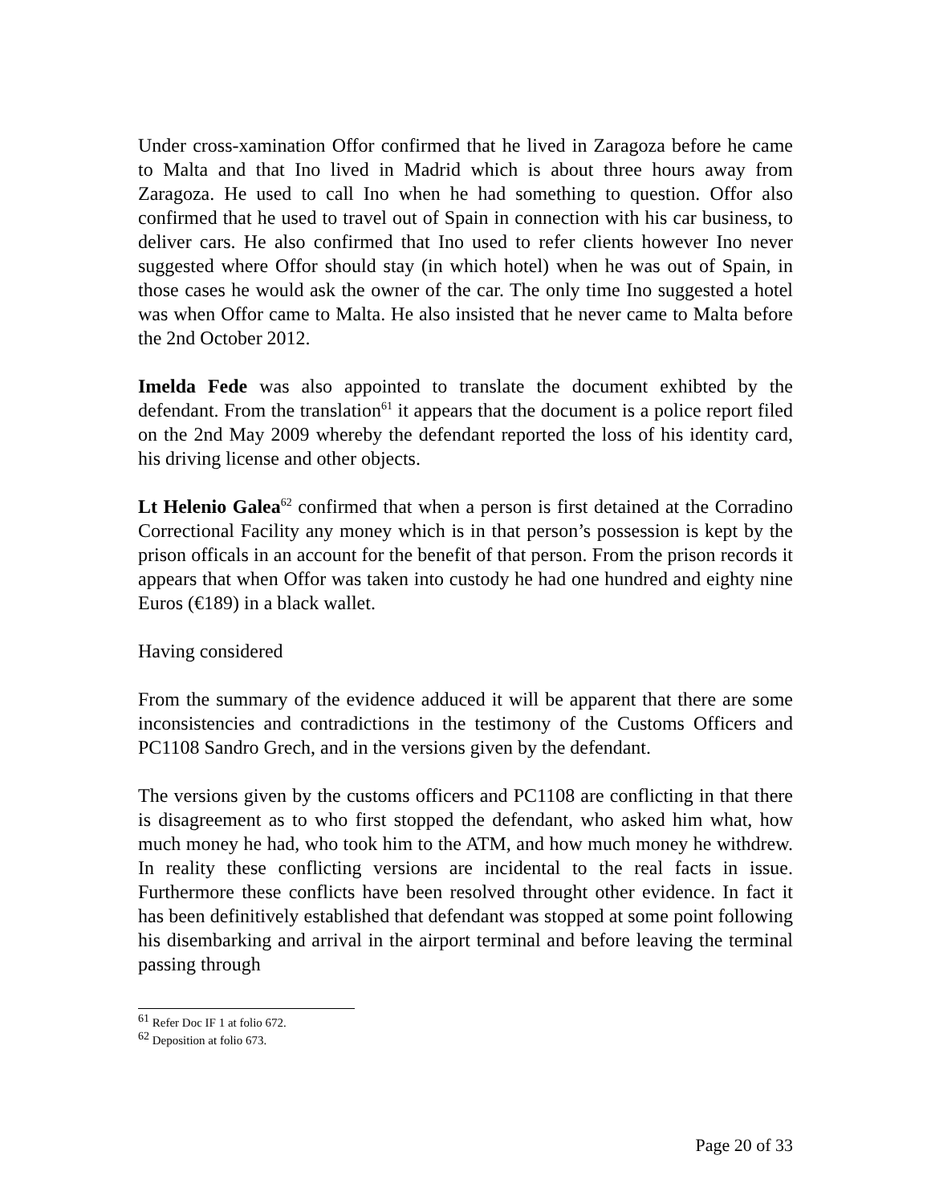Under cross-xamination Offor confirmed that he lived in Zaragoza before he came to Malta and that Ino lived in Madrid which is about three hours away from Zaragoza. He used to call Ino when he had something to question. Offor also confirmed that he used to travel out of Spain in connection with his car business, to deliver cars. He also confirmed that Ino used to refer clients however Ino never suggested where Offor should stay (in which hotel) when he was out of Spain, in those cases he would ask the owner of the car. The only time Ino suggested a hotel was when Offor came to Malta. He also insisted that he never came to Malta before the 2nd October 2012.
Imelda Fede was also appointed to translate the document exhibted by the defendant. From the translation<sup>61</sup> it appears that the document is a police report filed on the 2nd May 2009 whereby the defendant reported the loss of his identity card, his driving license and other objects.
Lt Helenio Galea<sup>62</sup> confirmed that when a person is first detained at the Corradino Correctional Facility any money which is in that person’s possession is kept by the prison officals in an account for the benefit of that person. From the prison records it appears that when Offor was taken into custody he had one hundred and eighty nine Euros (€189) in a black wallet.
Having considered
From the summary of the evidence adduced it will be apparent that there are some inconsistencies and contradictions in the testimony of the Customs Officers and PC1108 Sandro Grech, and in the versions given by the defendant.
The versions given by the customs officers and PC1108 are conflicting in that there is disagreement as to who first stopped the defendant, who asked him what, how much money he had, who took him to the ATM, and how much money he withdrew. In reality these conflicting versions are incidental to the real facts in issue. Furthermore these conflicts have been resolved throught other evidence. In fact it has been definitively established that defendant was stopped at some point following his disembarking and arrival in the airport terminal and before leaving the terminal passing through
<sup>61</sup> Refer Doc IF 1 at folio 672.
<sup>62</sup> Deposition at folio 673.
Page 20 of 33